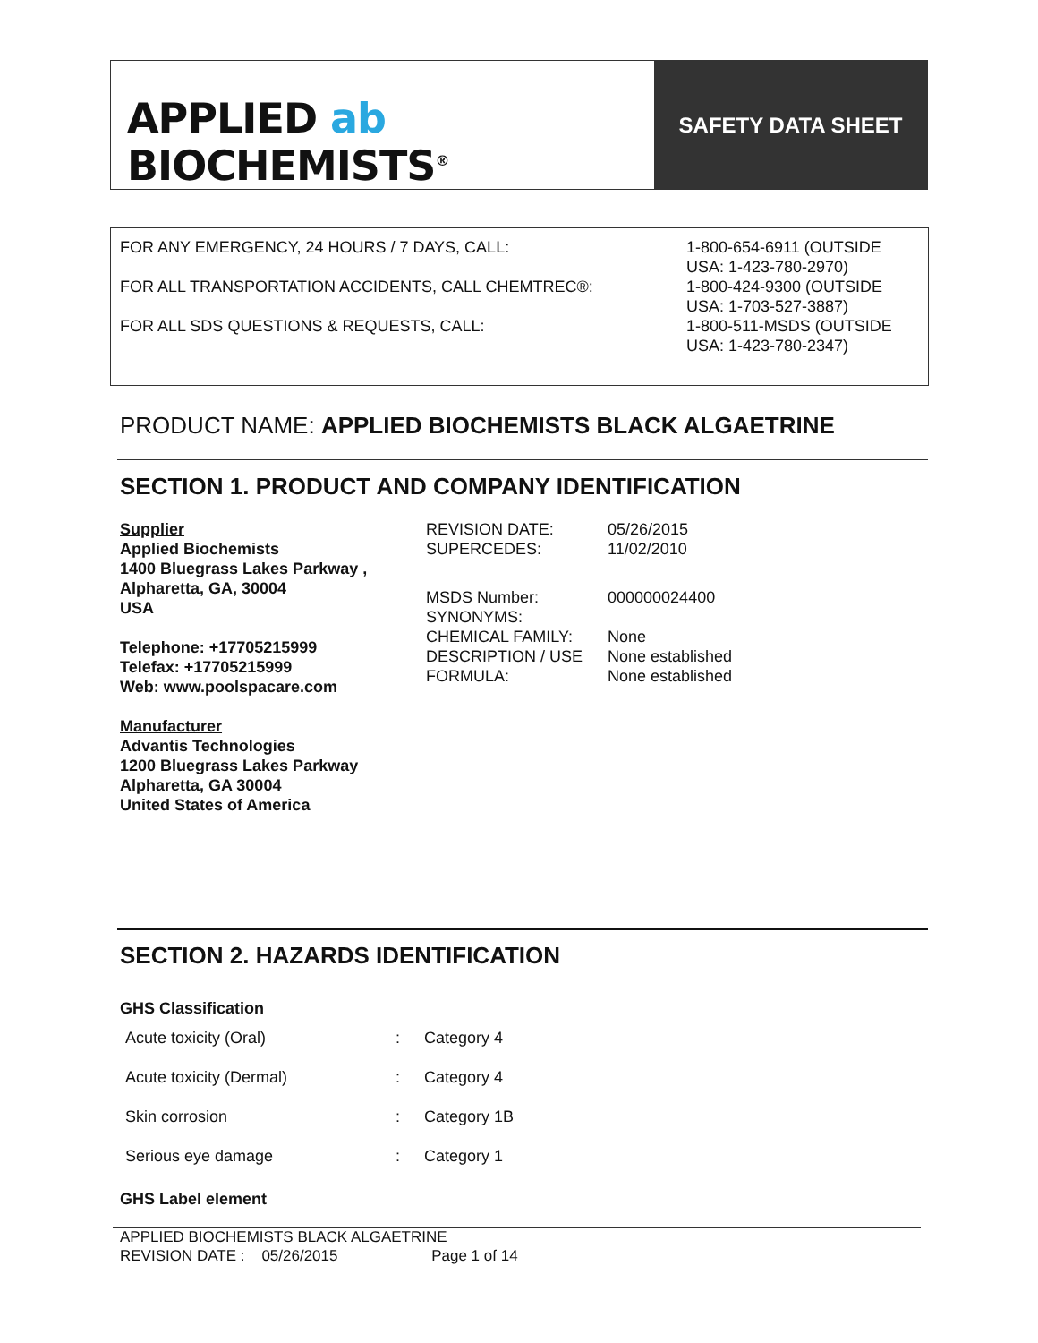APPLIED ab
BIOCHEMISTS<sup>®</sup>
SAFETY DATA SHEET
| FOR ANY EMERGENCY, 24 HOURS / 7 DAYS, CALL: | 1-800-654-6911 (OUTSIDE USA: 1-423-780-2970) |
| FOR ALL TRANSPORTATION ACCIDENTS, CALL CHEMTREC®: | 1-800-424-9300 (OUTSIDE USA: 1-703-527-3887) |
| FOR ALL SDS QUESTIONS & REQUESTS, CALL: | 1-800-511-MSDS (OUTSIDE USA: 1-423-780-2347) |
PRODUCT NAME: APPLIED BIOCHEMISTS BLACK ALGAETRINE
SECTION 1. PRODUCT AND COMPANY IDENTIFICATION
Supplier
Applied Biochemists
1400 Bluegrass Lakes Parkway ,
Alpharetta, GA, 30004
USA
Telephone: +17705215999
Telefax: +17705215999
Web: www.poolspacare.com
Manufacturer
Advantis Technologies
1200 Bluegrass Lakes Parkway
Alpharetta, GA 30004
United States of America
| REVISION DATE: | 05/26/2015 |
| SUPERCEDES: | 11/02/2010 |
| MSDS Number: | 000000024400 |
| SYNONYMS: | |
| CHEMICAL FAMILY: | None |
| DESCRIPTION / USE | None established |
| FORMULA: | None established |
SECTION 2. HAZARDS IDENTIFICATION
GHS Classification
| Acute toxicity (Oral) | : | Category 4 |
| Acute toxicity (Dermal) | : | Category 4 |
| Skin corrosion | : | Category 1B |
| Serious eye damage | : | Category 1 |
GHS Label element
APPLIED BIOCHEMISTS BLACK ALGAETRINE
REVISION DATE : 05/26/2015 Page 1 of 14